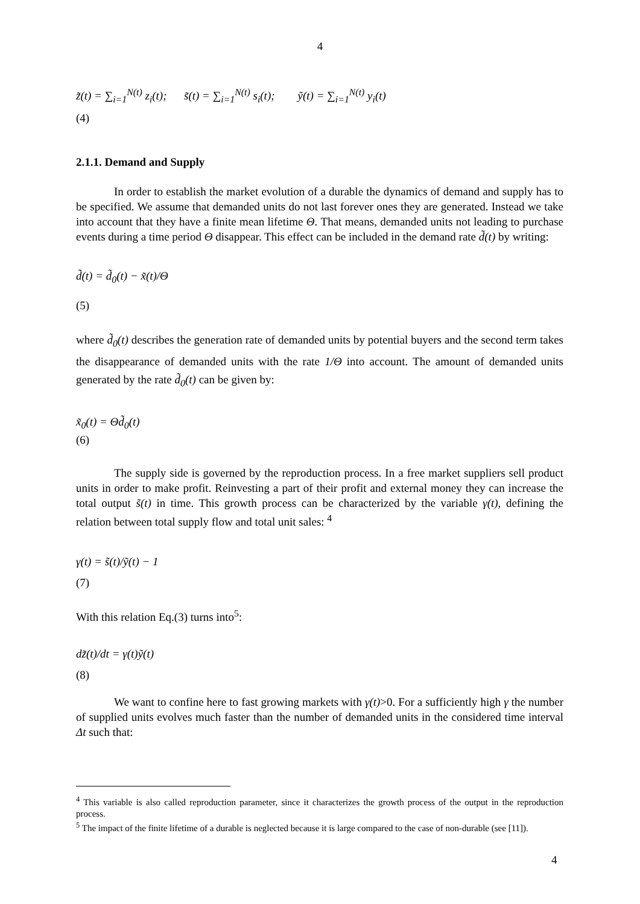4
z̃(t) = ∑<sub>i=1</sub><sup>N(t)</sup> z<sub>i</sub>(t); s̃(t) = ∑<sub>i=1</sub><sup>N(t)</sup> s<sub>i</sub>(t); ỹ(t) = ∑<sub>i=1</sub><sup>N(t)</sup> y<sub>i</sub>(t)
(4)
2.1.1. Demand and Supply
In order to establish the market evolution of a durable the dynamics of demand and supply has to be specified. We assume that demanded units do not last forever ones they are generated. Instead we take into account that they have a finite mean lifetime Θ. That means, demanded units not leading to purchase events during a time period Θ disappear. This effect can be included in the demand rate d̃(t) by writing:
d̃(t) = d̃<sub>0</sub>(t) − x̃(t)/Θ
(5)
where d̃<sub>0</sub>(t) describes the generation rate of demanded units by potential buyers and the second term takes the disappearance of demanded units with the rate 1/Θ into account. The amount of demanded units generated by the rate d̃<sub>0</sub>(t) can be given by:
x̃<sub>0</sub>(t) = Θd̃<sub>0</sub>(t)
(6)
The supply side is governed by the reproduction process. In a free market suppliers sell product units in order to make profit. Reinvesting a part of their profit and external money they can increase the total output s̃(t) in time. This growth process can be characterized by the variable γ(t), defining the relation between total supply flow and total unit sales: <sup>4</sup>
γ(t) = s̃(t)/ỹ(t) − 1
(7)
With this relation Eq.(3) turns into<sup>5</sup>:
dz̃(t)/dt = γ(t)ỹ(t)
(8)
We want to confine here to fast growing markets with γ(t)>0. For a sufficiently high γ the number of supplied units evolves much faster than the number of demanded units in the considered time interval Δt such that:
<sup>4</sup> This variable is also called reproduction parameter, since it characterizes the growth process of the output in the reproduction process.
<sup>5</sup> The impact of the finite lifetime of a durable is neglected because it is large compared to the case of non-durable (see [11]).
4